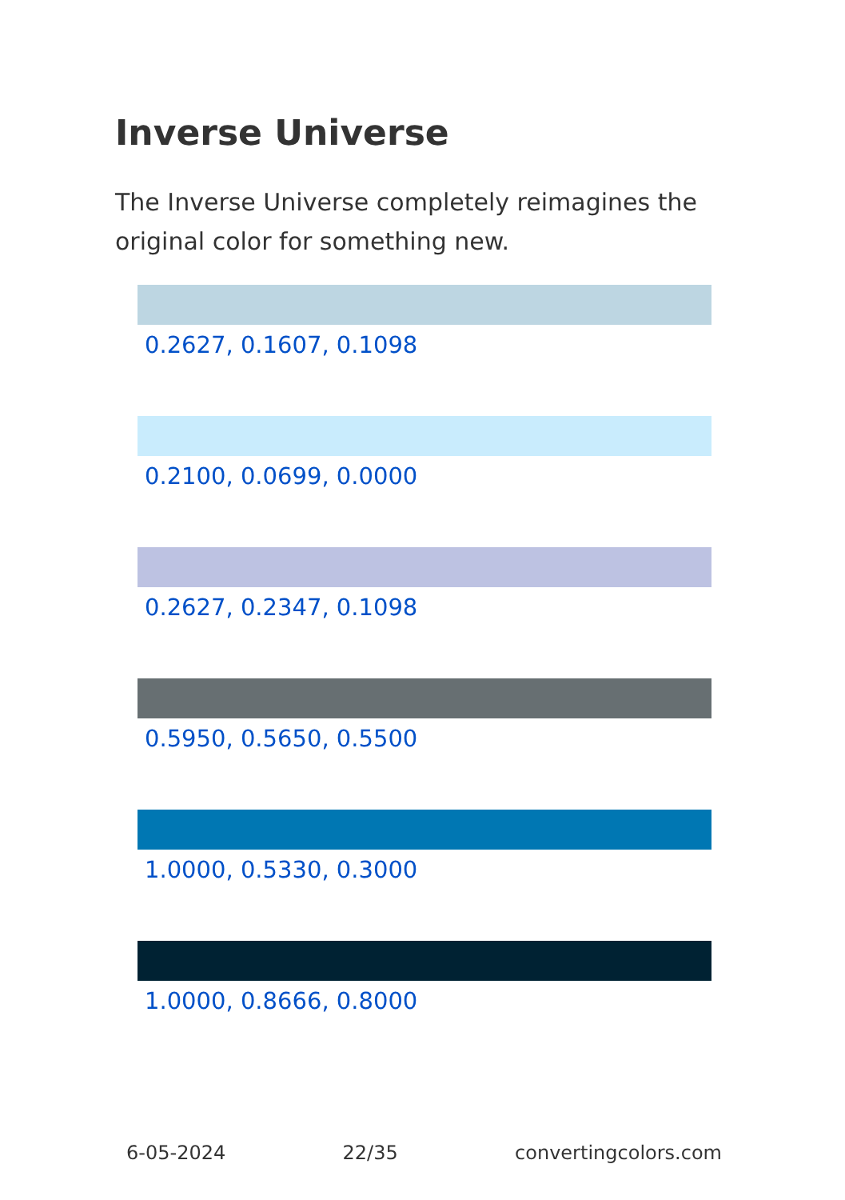Inverse Universe
The Inverse Universe completely reimagines the original color for something new.
0.2627, 0.1607, 0.1098
0.2100, 0.0699, 0.0000
0.2627, 0.2347, 0.1098
0.5950, 0.5650, 0.5500
1.0000, 0.5330, 0.3000
1.0000, 0.8666, 0.8000
6-05-2024 22/35 convertingcolors.com